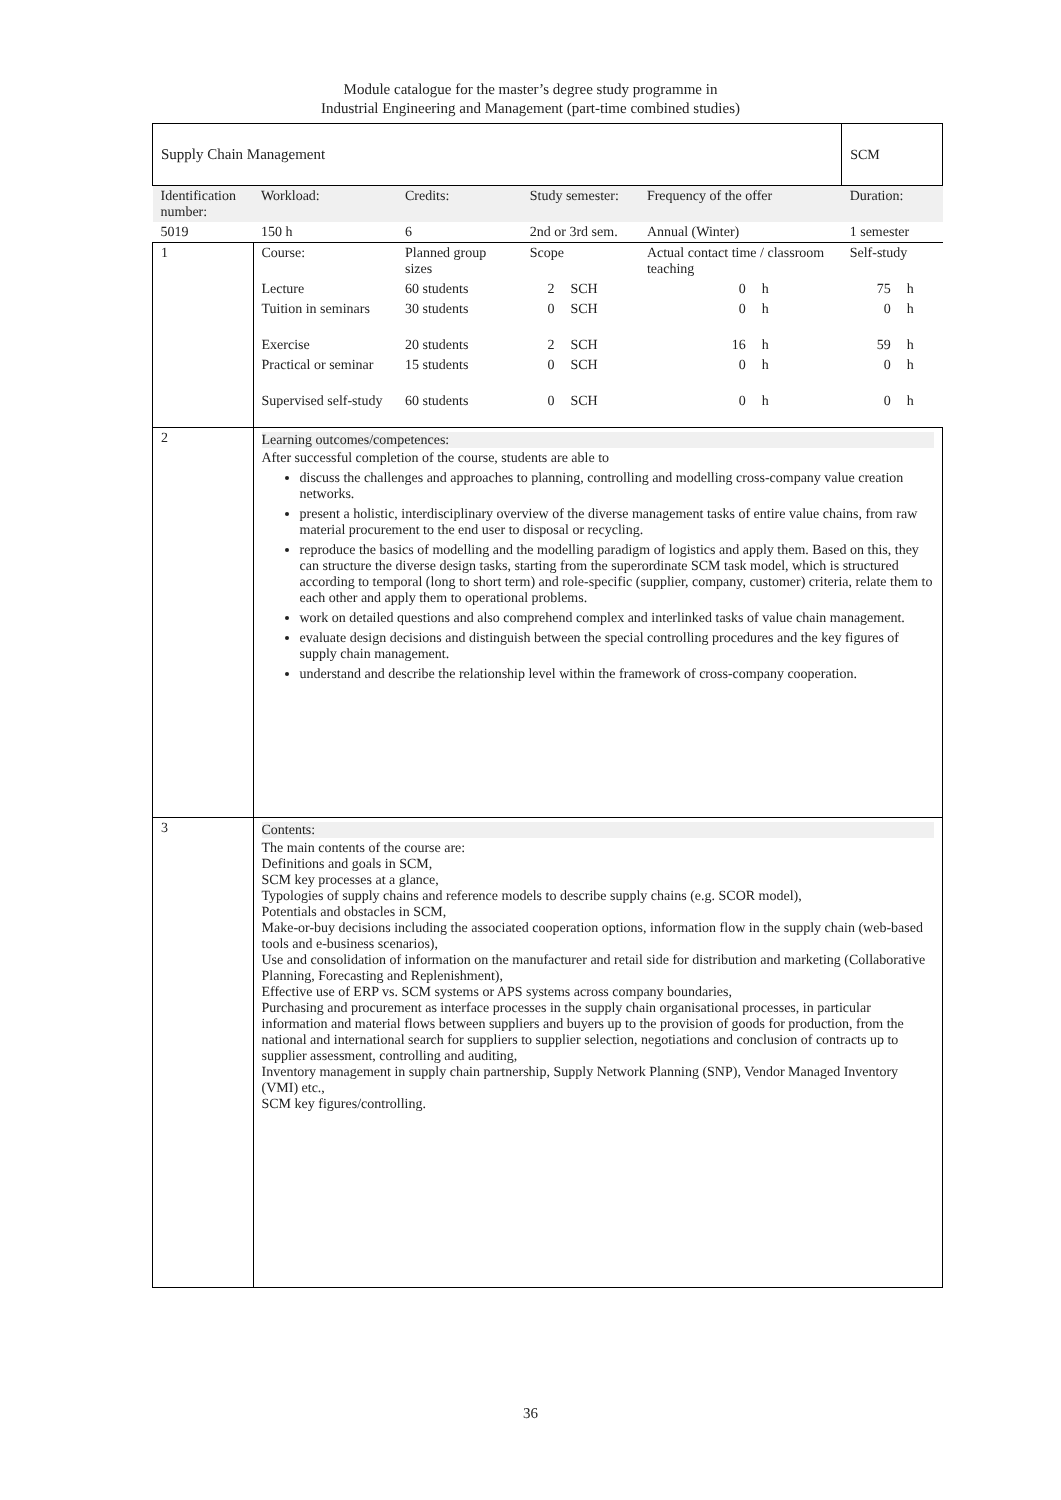Module catalogue for the master’s degree study programme in
Industrial Engineering and Management (part-time combined studies)
| Supply Chain Management | | | | | | | | SCM | |
| Identification number: | | Workload: | Credits: | Study semester: | | Frequency of the offer | | Duration: | |
| 5019 | | 150 h | 6 | 2nd or 3rd sem. | | Annual (Winter) | | 1 semester | |
| 1 | Course: | | Planned group sizes | Scope | | Actual contact time / classroom teaching | | Self-study | |
| | Lecture | | 60 students | 2 | SCH | 0 | h | 75 | h |
| | Tuition in seminars | | 30 students | 0 | SCH | 0 | h | 0 | h |
| | Exercise | | 20 students | 2 | SCH | 16 | h | 59 | h |
| | Practical or seminar | | 15 students | 0 | SCH | 0 | h | 0 | h |
| | Supervised self-study | | 60 students | 0 | SCH | 0 | h | 0 | h |
| 2 | Learning outcomes/competences: After successful completion of the course, students are able to discuss the challenges and approaches to planning, controlling and modelling cross-company value creation networks. present a holistic, interdisciplinary overview of the diverse management tasks of entire value chains, from raw material procurement to the end user to disposal or recycling. reproduce the basics of modelling and the modelling paradigm of logistics and apply them. Based on this, they can structure the diverse design tasks, starting from the superordinate SCM task model, which is structured according to temporal (long to short term) and role-specific (supplier, company, customer) criteria, relate them to each other and apply them to operational problems. work on detailed questions and also comprehend complex and interlinked tasks of value chain management. evaluate design decisions and distinguish between the special controlling procedures and the key figures of supply chain management. understand and describe the relationship level within the framework of cross-company cooperation. | | | | | | | | |
| 3 | Contents: The main contents of the course are: Definitions and goals in SCM, SCM key processes at a glance, Typologies of supply chains and reference models to describe supply chains (e.g. SCOR model), Potentials and obstacles in SCM, Make-or-buy decisions including the associated cooperation options, information flow in the supply chain (web-based tools and e-business scenarios), Use and consolidation of information on the manufacturer and retail side for distribution and marketing (Collaborative Planning, Forecasting and Replenishment), Effective use of ERP vs. SCM systems or APS systems across company boundaries, Purchasing and procurement as interface processes in the supply chain organisational processes, in particular information and material flows between suppliers and buyers up to the provision of goods for production, from the national and international search for suppliers to supplier selection, negotiations and conclusion of contracts up to supplier assessment, controlling and auditing, Inventory management in supply chain partnership, Supply Network Planning (SNP), Vendor Managed Inventory (VMI) etc., SCM key figures/controlling. | | | | | | | | |
36